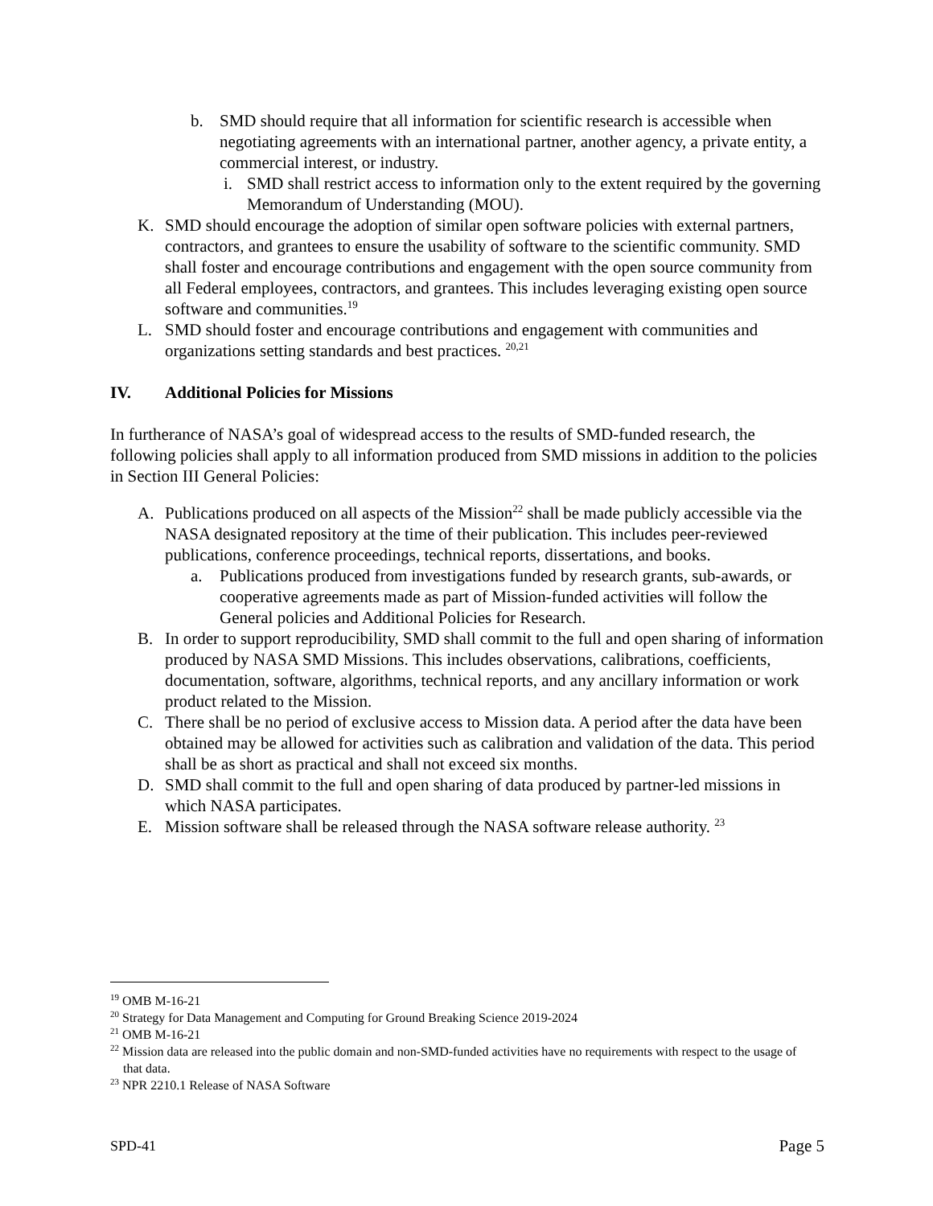b. SMD should require that all information for scientific research is accessible when negotiating agreements with an international partner, another agency, a private entity, a commercial interest, or industry.
i. SMD shall restrict access to information only to the extent required by the governing Memorandum of Understanding (MOU).
K. SMD should encourage the adoption of similar open software policies with external partners, contractors, and grantees to ensure the usability of software to the scientific community. SMD shall foster and encourage contributions and engagement with the open source community from all Federal employees, contractors, and grantees. This includes leveraging existing open source software and communities.<sup>19</sup>
L. SMD should foster and encourage contributions and engagement with communities and organizations setting standards and best practices. <sup>20,21</sup>
IV. Additional Policies for Missions
In furtherance of NASA’s goal of widespread access to the results of SMD-funded research, the following policies shall apply to all information produced from SMD missions in addition to the policies in Section III General Policies:
A. Publications produced on all aspects of the Mission<sup>22</sup> shall be made publicly accessible via the NASA designated repository at the time of their publication. This includes peer-reviewed publications, conference proceedings, technical reports, dissertations, and books.
a. Publications produced from investigations funded by research grants, sub-awards, or cooperative agreements made as part of Mission-funded activities will follow the General policies and Additional Policies for Research.
B. In order to support reproducibility, SMD shall commit to the full and open sharing of information produced by NASA SMD Missions. This includes observations, calibrations, coefficients, documentation, software, algorithms, technical reports, and any ancillary information or work product related to the Mission.
C. There shall be no period of exclusive access to Mission data. A period after the data have been obtained may be allowed for activities such as calibration and validation of the data. This period shall be as short as practical and shall not exceed six months.
D. SMD shall commit to the full and open sharing of data produced by partner-led missions in which NASA participates.
E. Mission software shall be released through the NASA software release authority. <sup>23</sup>
<sup>19</sup> OMB M-16-21
<sup>20</sup> Strategy for Data Management and Computing for Ground Breaking Science 2019-2024
<sup>21</sup> OMB M-16-21
<sup>22</sup> Mission data are released into the public domain and non-SMD-funded activities have no requirements with respect to the usage of that data.
<sup>23</sup> NPR 2210.1 Release of NASA Software
SPD-41 Page 5